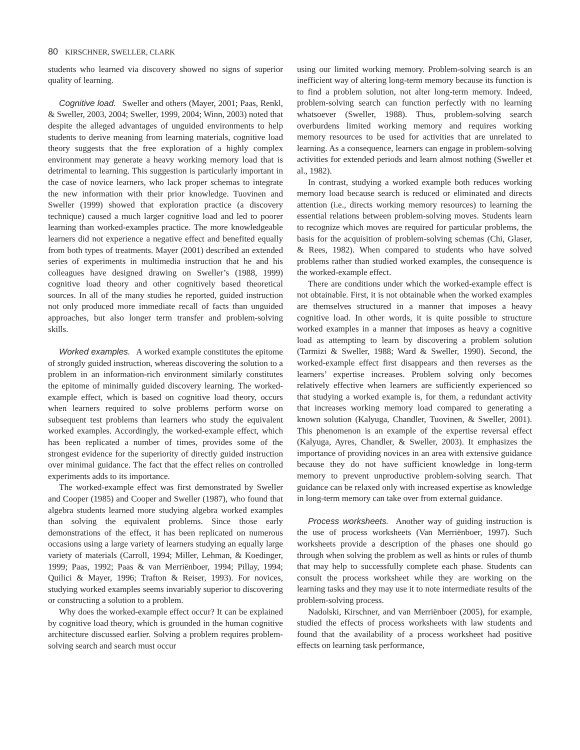80 KIRSCHNER, SWELLER, CLARK
students who learned via discovery showed no signs of superior quality of learning.
Cognitive load. Sweller and others (Mayer, 2001; Paas, Renkl, & Sweller, 2003, 2004; Sweller, 1999, 2004; Winn, 2003) noted that despite the alleged advantages of unguided environments to help students to derive meaning from learning materials, cognitive load theory suggests that the free exploration of a highly complex environment may generate a heavy working memory load that is detrimental to learning. This suggestion is particularly important in the case of novice learners, who lack proper schemas to integrate the new information with their prior knowledge. Tuovinen and Sweller (1999) showed that exploration practice (a discovery technique) caused a much larger cognitive load and led to poorer learning than worked-examples practice. The more knowledgeable learners did not experience a negative effect and benefited equally from both types of treatments. Mayer (2001) described an extended series of experiments in multimedia instruction that he and his colleagues have designed drawing on Sweller’s (1988, 1999) cognitive load theory and other cognitively based theoretical sources. In all of the many studies he reported, guided instruction not only produced more immediate recall of facts than unguided approaches, but also longer term transfer and problem-solving skills.
Worked examples. A worked example constitutes the epitome of strongly guided instruction, whereas discovering the solution to a problem in an information-rich environment similarly constitutes the epitome of minimally guided discovery learning. The worked-example effect, which is based on cognitive load theory, occurs when learners required to solve problems perform worse on subsequent test problems than learners who study the equivalent worked examples. Accordingly, the worked-example effect, which has been replicated a number of times, provides some of the strongest evidence for the superiority of directly guided instruction over minimal guidance. The fact that the effect relies on controlled experiments adds to its importance.
The worked-example effect was first demonstrated by Sweller and Cooper (1985) and Cooper and Sweller (1987), who found that algebra students learned more studying algebra worked examples than solving the equivalent problems. Since those early demonstrations of the effect, it has been replicated on numerous occasions using a large variety of learners studying an equally large variety of materials (Carroll, 1994; Miller, Lehman, & Koedinger, 1999; Paas, 1992; Paas & van Merriënboer, 1994; Pillay, 1994; Quilici & Mayer, 1996; Trafton & Reiser, 1993). For novices, studying worked examples seems invariably superior to discovering or constructing a solution to a problem.
Why does the worked-example effect occur? It can be explained by cognitive load theory, which is grounded in the human cognitive architecture discussed earlier. Solving a problem requires problem-solving search and search must occur
using our limited working memory. Problem-solving search is an inefficient way of altering long-term memory because its function is to find a problem solution, not alter long-term memory. Indeed, problem-solving search can function perfectly with no learning whatsoever (Sweller, 1988). Thus, problem-solving search overburdens limited working memory and requires working memory resources to be used for activities that are unrelated to learning. As a consequence, learners can engage in problem-solving activities for extended periods and learn almost nothing (Sweller et al., 1982).
In contrast, studying a worked example both reduces working memory load because search is reduced or eliminated and directs attention (i.e., directs working memory resources) to learning the essential relations between problem-solving moves. Students learn to recognize which moves are required for particular problems, the basis for the acquisition of problem-solving schemas (Chi, Glaser, & Rees, 1982). When compared to students who have solved problems rather than studied worked examples, the consequence is the worked-example effect.
There are conditions under which the worked-example effect is not obtainable. First, it is not obtainable when the worked examples are themselves structured in a manner that imposes a heavy cognitive load. In other words, it is quite possible to structure worked examples in a manner that imposes as heavy a cognitive load as attempting to learn by discovering a problem solution (Tarmizi & Sweller, 1988; Ward & Sweller, 1990). Second, the worked-example effect first disappears and then reverses as the learners’ expertise increases. Problem solving only becomes relatively effective when learners are sufficiently experienced so that studying a worked example is, for them, a redundant activity that increases working memory load compared to generating a known solution (Kalyuga, Chandler, Tuovinen, & Sweller, 2001). This phenomenon is an example of the expertise reversal effect (Kalyuga, Ayres, Chandler, & Sweller, 2003). It emphasizes the importance of providing novices in an area with extensive guidance because they do not have sufficient knowledge in long-term memory to prevent unproductive problem-solving search. That guidance can be relaxed only with increased expertise as knowledge in long-term memory can take over from external guidance.
Process worksheets. Another way of guiding instruction is the use of process worksheets (Van Merriënboer, 1997). Such worksheets provide a description of the phases one should go through when solving the problem as well as hints or rules of thumb that may help to successfully complete each phase. Students can consult the process worksheet while they are working on the learning tasks and they may use it to note intermediate results of the problem-solving process.
Nadolski, Kirschner, and van Merriënboer (2005), for example, studied the effects of process worksheets with law students and found that the availability of a process worksheet had positive effects on learning task performance,